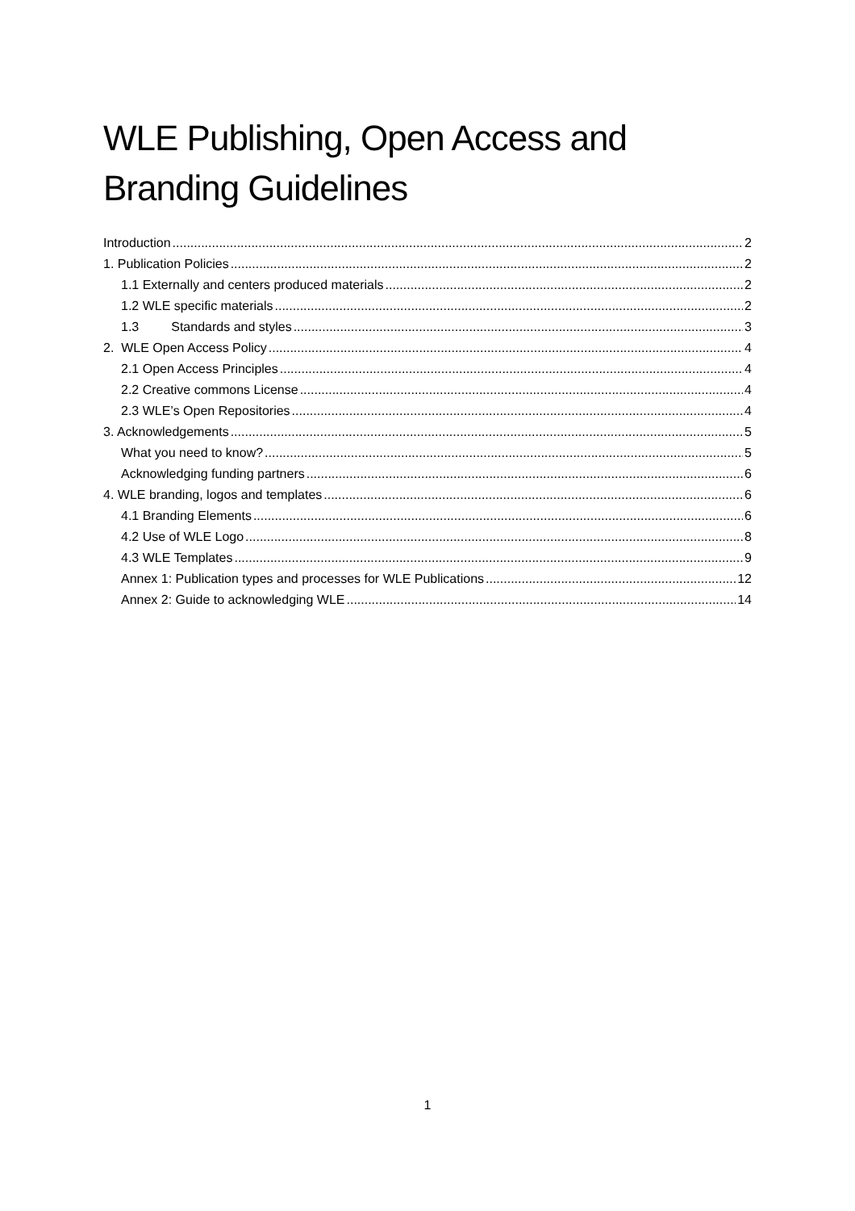WLE Publishing, Open Access and Branding Guidelines
Introduction 2
1. Publication Policies 2
1.1 Externally and centers produced materials 2
1.2 WLE specific materials 2
1.3 Standards and styles 3
2. WLE Open Access Policy 4
2.1 Open Access Principles 4
2.2 Creative commons License 4
2.3 WLE’s Open Repositories 4
3. Acknowledgements 5
What you need to know? 5
Acknowledging funding partners 6
4. WLE branding, logos and templates 6
4.1 Branding Elements 6
4.2 Use of WLE Logo 8
4.3 WLE Templates 9
Annex 1: Publication types and processes for WLE Publications 12
Annex 2: Guide to acknowledging WLE 14
1